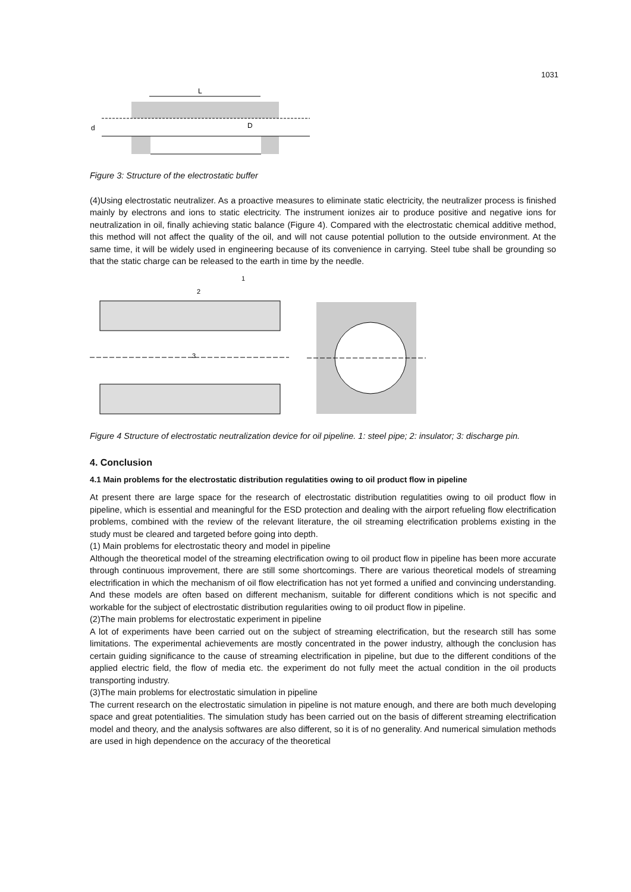1031
L
d
D
Figure 3: Structure of the electrostatic buffer
(4)Using electrostatic neutralizer. As a proactive measures to eliminate static electricity, the neutralizer process is finished mainly by electrons and ions to static electricity. The instrument ionizes air to produce positive and negative ions for neutralization in oil, finally achieving static balance (Figure 4). Compared with the electrostatic chemical additive method, this method will not affect the quality of the oil, and will not cause potential pollution to the outside environment. At the same time, it will be widely used in engineering because of its convenience in carrying. Steel tube shall be grounding so that the static charge can be released to the earth in time by the needle.
1
2
3
Figure 4 Structure of electrostatic neutralization device for oil pipeline. 1: steel pipe; 2: insulator; 3: discharge pin.
4. Conclusion
4.1 Main problems for the electrostatic distribution regulatities owing to oil product flow in pipeline
At present there are large space for the research of electrostatic distribution regulatities owing to oil product flow in pipeline, which is essential and meaningful for the ESD protection and dealing with the airport refueling flow electrification problems, combined with the review of the relevant literature, the oil streaming electrification problems existing in the study must be cleared and targeted before going into depth.
(1) Main problems for electrostatic theory and model in pipeline
Although the theoretical model of the streaming electrification owing to oil product flow in pipeline has been more accurate through continuous improvement, there are still some shortcomings. There are various theoretical models of streaming electrification in which the mechanism of oil flow electrification has not yet formed a unified and convincing understanding. And these models are often based on different mechanism, suitable for different conditions which is not specific and workable for the subject of electrostatic distribution regularities owing to oil product flow in pipeline.
(2)The main problems for electrostatic experiment in pipeline
A lot of experiments have been carried out on the subject of streaming electrification, but the research still has some limitations. The experimental achievements are mostly concentrated in the power industry, although the conclusion has certain guiding significance to the cause of streaming electrification in pipeline, but due to the different conditions of the applied electric field, the flow of media etc. the experiment do not fully meet the actual condition in the oil products transporting industry.
(3)The main problems for electrostatic simulation in pipeline
The current research on the electrostatic simulation in pipeline is not mature enough, and there are both much developing space and great potentialities. The simulation study has been carried out on the basis of different streaming electrification model and theory, and the analysis softwares are also different, so it is of no generality. And numerical simulation methods are used in high dependence on the accuracy of the theoretical